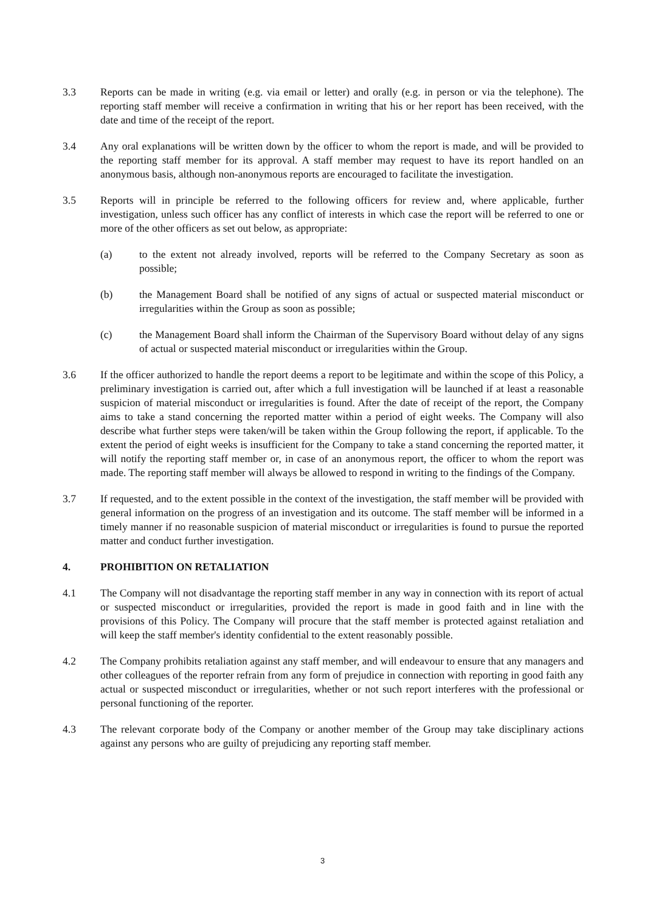3.3 Reports can be made in writing (e.g. via email or letter) and orally (e.g. in person or via the telephone). The reporting staff member will receive a confirmation in writing that his or her report has been received, with the date and time of the receipt of the report.
3.4 Any oral explanations will be written down by the officer to whom the report is made, and will be provided to the reporting staff member for its approval. A staff member may request to have its report handled on an anonymous basis, although non-anonymous reports are encouraged to facilitate the investigation.
3.5 Reports will in principle be referred to the following officers for review and, where applicable, further investigation, unless such officer has any conflict of interests in which case the report will be referred to one or more of the other officers as set out below, as appropriate:
(a) to the extent not already involved, reports will be referred to the Company Secretary as soon as possible;
(b) the Management Board shall be notified of any signs of actual or suspected material misconduct or irregularities within the Group as soon as possible;
(c) the Management Board shall inform the Chairman of the Supervisory Board without delay of any signs of actual or suspected material misconduct or irregularities within the Group.
3.6 If the officer authorized to handle the report deems a report to be legitimate and within the scope of this Policy, a preliminary investigation is carried out, after which a full investigation will be launched if at least a reasonable suspicion of material misconduct or irregularities is found. After the date of receipt of the report, the Company aims to take a stand concerning the reported matter within a period of eight weeks. The Company will also describe what further steps were taken/will be taken within the Group following the report, if applicable. To the extent the period of eight weeks is insufficient for the Company to take a stand concerning the reported matter, it will notify the reporting staff member or, in case of an anonymous report, the officer to whom the report was made. The reporting staff member will always be allowed to respond in writing to the findings of the Company.
3.7 If requested, and to the extent possible in the context of the investigation, the staff member will be provided with general information on the progress of an investigation and its outcome. The staff member will be informed in a timely manner if no reasonable suspicion of material misconduct or irregularities is found to pursue the reported matter and conduct further investigation.
4. PROHIBITION ON RETALIATION
4.1 The Company will not disadvantage the reporting staff member in any way in connection with its report of actual or suspected misconduct or irregularities, provided the report is made in good faith and in line with the provisions of this Policy. The Company will procure that the staff member is protected against retaliation and will keep the staff member's identity confidential to the extent reasonably possible.
4.2 The Company prohibits retaliation against any staff member, and will endeavour to ensure that any managers and other colleagues of the reporter refrain from any form of prejudice in connection with reporting in good faith any actual or suspected misconduct or irregularities, whether or not such report interferes with the professional or personal functioning of the reporter.
4.3 The relevant corporate body of the Company or another member of the Group may take disciplinary actions against any persons who are guilty of prejudicing any reporting staff member.
3